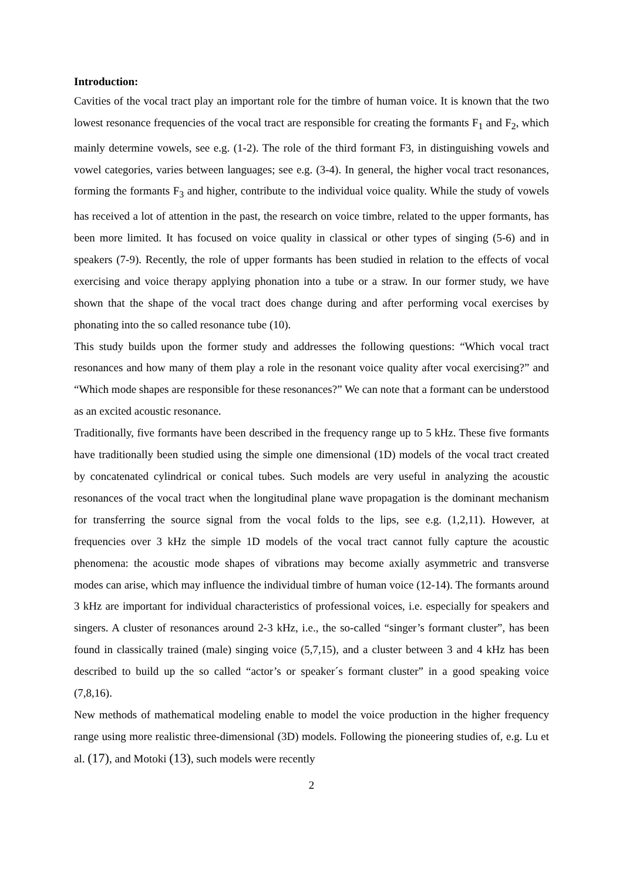Introduction:
Cavities of the vocal tract play an important role for the timbre of human voice. It is known that the two lowest resonance frequencies of the vocal tract are responsible for creating the formants F<sub>1</sub> and F<sub>2</sub>, which mainly determine vowels, see e.g. (1-2). The role of the third formant F3, in distinguishing vowels and vowel categories, varies between languages; see e.g. (3-4). In general, the higher vocal tract resonances, forming the formants F<sub>3</sub> and higher, contribute to the individual voice quality. While the study of vowels has received a lot of attention in the past, the research on voice timbre, related to the upper formants, has been more limited. It has focused on voice quality in classical or other types of singing (5-6) and in speakers (7-9). Recently, the role of upper formants has been studied in relation to the effects of vocal exercising and voice therapy applying phonation into a tube or a straw. In our former study, we have shown that the shape of the vocal tract does change during and after performing vocal exercises by phonating into the so called resonance tube (10).
This study builds upon the former study and addresses the following questions: “Which vocal tract resonances and how many of them play a role in the resonant voice quality after vocal exercising?” and “Which mode shapes are responsible for these resonances?” We can note that a formant can be understood as an excited acoustic resonance.
Traditionally, five formants have been described in the frequency range up to 5 kHz. These five formants have traditionally been studied using the simple one dimensional (1D) models of the vocal tract created by concatenated cylindrical or conical tubes. Such models are very useful in analyzing the acoustic resonances of the vocal tract when the longitudinal plane wave propagation is the dominant mechanism for transferring the source signal from the vocal folds to the lips, see e.g. (1,2,11). However, at frequencies over 3 kHz the simple 1D models of the vocal tract cannot fully capture the acoustic phenomena: the acoustic mode shapes of vibrations may become axially asymmetric and transverse modes can arise, which may influence the individual timbre of human voice (12-14). The formants around 3 kHz are important for individual characteristics of professional voices, i.e. especially for speakers and singers. A cluster of resonances around 2-3 kHz, i.e., the so-called “singer’s formant cluster”, has been found in classically trained (male) singing voice (5,7,15), and a cluster between 3 and 4 kHz has been described to build up the so called “actor’s or speaker´s formant cluster” in a good speaking voice (7,8,16).
New methods of mathematical modeling enable to model the voice production in the higher frequency range using more realistic three-dimensional (3D) models. Following the pioneering studies of, e.g. Lu et al. (17), and Motoki (13), such models were recently
2